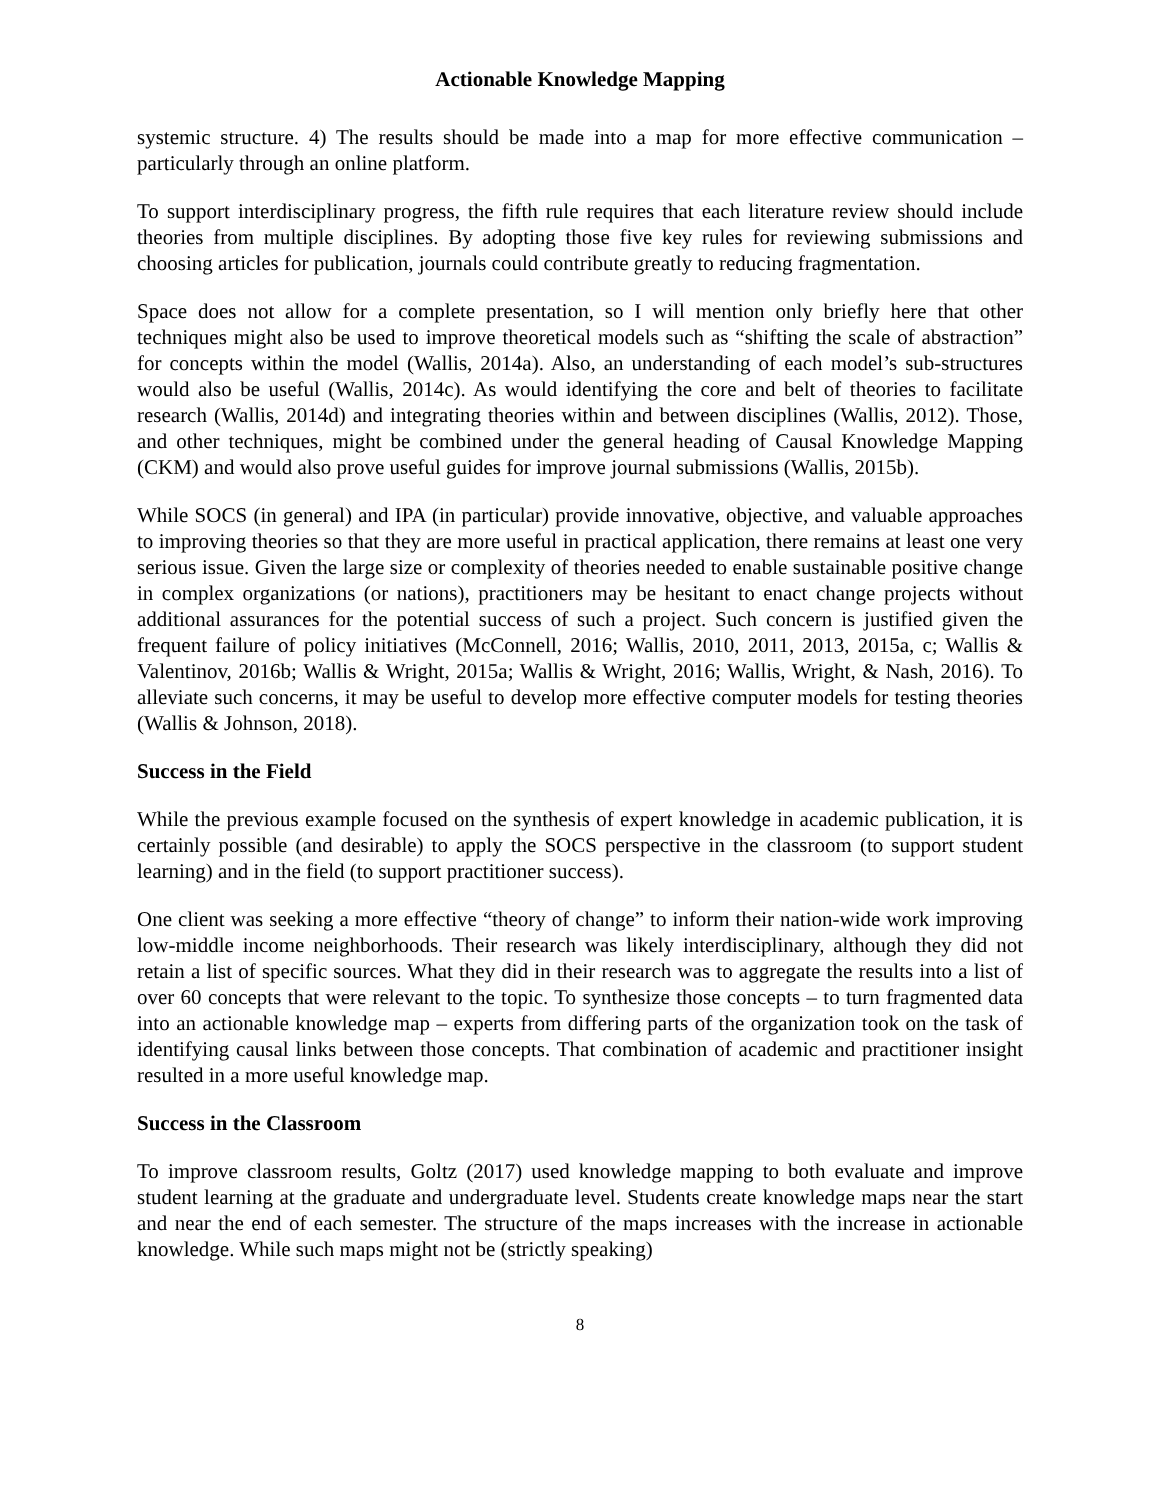Actionable Knowledge Mapping
systemic structure. 4) The results should be made into a map for more effective communication – particularly through an online platform.
To support interdisciplinary progress, the fifth rule requires that each literature review should include theories from multiple disciplines. By adopting those five key rules for reviewing submissions and choosing articles for publication, journals could contribute greatly to reducing fragmentation.
Space does not allow for a complete presentation, so I will mention only briefly here that other techniques might also be used to improve theoretical models such as “shifting the scale of abstraction” for concepts within the model (Wallis, 2014a). Also, an understanding of each model’s sub-structures would also be useful (Wallis, 2014c). As would identifying the core and belt of theories to facilitate research (Wallis, 2014d) and integrating theories within and between disciplines (Wallis, 2012). Those, and other techniques, might be combined under the general heading of Causal Knowledge Mapping (CKM) and would also prove useful guides for improve journal submissions (Wallis, 2015b).
While SOCS (in general) and IPA (in particular) provide innovative, objective, and valuable approaches to improving theories so that they are more useful in practical application, there remains at least one very serious issue. Given the large size or complexity of theories needed to enable sustainable positive change in complex organizations (or nations), practitioners may be hesitant to enact change projects without additional assurances for the potential success of such a project. Such concern is justified given the frequent failure of policy initiatives (McConnell, 2016; Wallis, 2010, 2011, 2013, 2015a, c; Wallis & Valentinov, 2016b; Wallis & Wright, 2015a; Wallis & Wright, 2016; Wallis, Wright, & Nash, 2016). To alleviate such concerns, it may be useful to develop more effective computer models for testing theories (Wallis & Johnson, 2018).
Success in the Field
While the previous example focused on the synthesis of expert knowledge in academic publication, it is certainly possible (and desirable) to apply the SOCS perspective in the classroom (to support student learning) and in the field (to support practitioner success).
One client was seeking a more effective “theory of change” to inform their nation-wide work improving low-middle income neighborhoods. Their research was likely interdisciplinary, although they did not retain a list of specific sources. What they did in their research was to aggregate the results into a list of over 60 concepts that were relevant to the topic. To synthesize those concepts – to turn fragmented data into an actionable knowledge map – experts from differing parts of the organization took on the task of identifying causal links between those concepts. That combination of academic and practitioner insight resulted in a more useful knowledge map.
Success in the Classroom
To improve classroom results, Goltz (2017) used knowledge mapping to both evaluate and improve student learning at the graduate and undergraduate level. Students create knowledge maps near the start and near the end of each semester. The structure of the maps increases with the increase in actionable knowledge. While such maps might not be (strictly speaking)
8